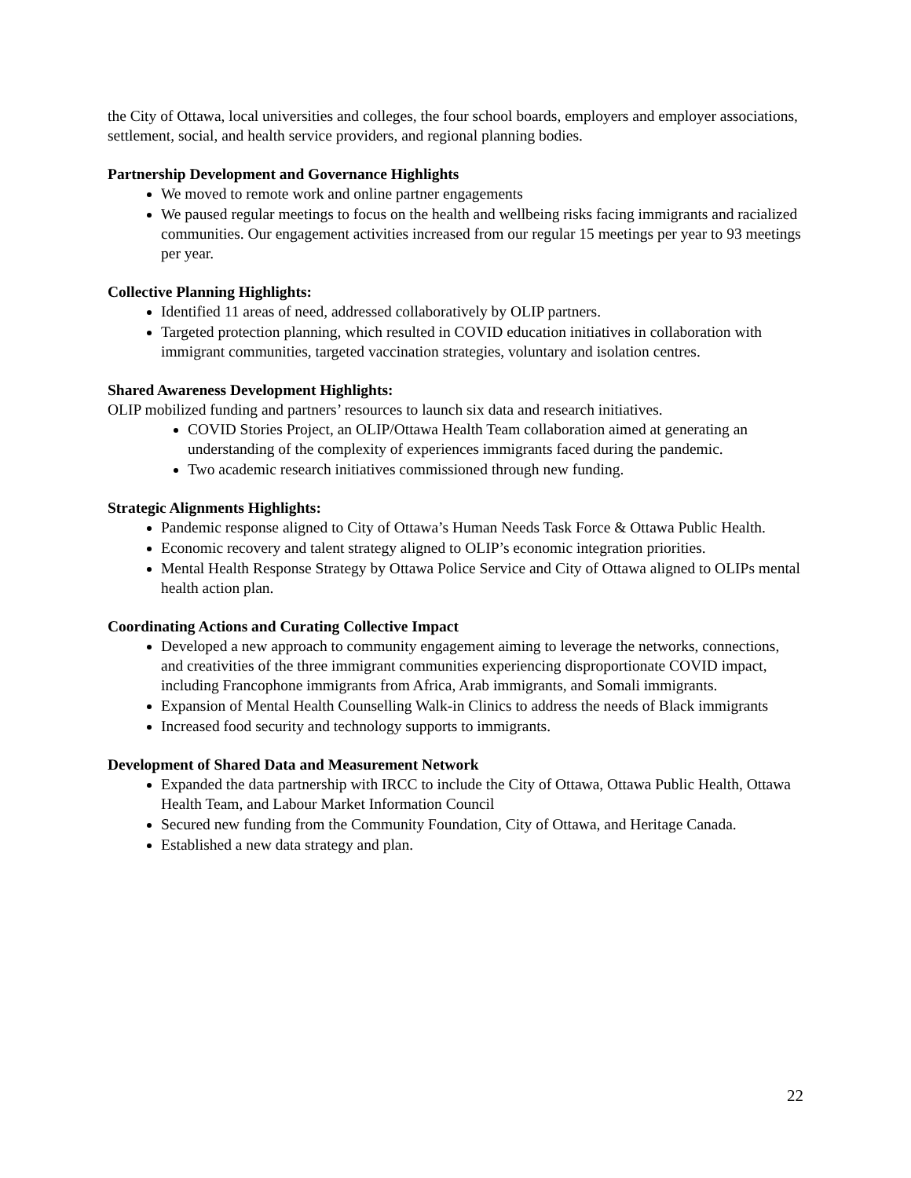the City of Ottawa, local universities and colleges, the four school boards, employers and employer associations, settlement, social, and health service providers, and regional planning bodies.
Partnership Development and Governance Highlights
We moved to remote work and online partner engagements
We paused regular meetings to focus on the health and wellbeing risks facing immigrants and racialized communities. Our engagement activities increased from our regular 15 meetings per year to 93 meetings per year.
Collective Planning Highlights:
Identified 11 areas of need, addressed collaboratively by OLIP partners.
Targeted protection planning, which resulted in COVID education initiatives in collaboration with immigrant communities, targeted vaccination strategies, voluntary and isolation centres.
Shared Awareness Development Highlights:
OLIP mobilized funding and partners’ resources to launch six data and research initiatives.
COVID Stories Project, an OLIP/Ottawa Health Team collaboration aimed at generating an understanding of the complexity of experiences immigrants faced during the pandemic.
Two academic research initiatives commissioned through new funding.
Strategic Alignments Highlights:
Pandemic response aligned to City of Ottawa’s Human Needs Task Force & Ottawa Public Health.
Economic recovery and talent strategy aligned to OLIP’s economic integration priorities.
Mental Health Response Strategy by Ottawa Police Service and City of Ottawa aligned to OLIPs mental health action plan.
Coordinating Actions and Curating Collective Impact
Developed a new approach to community engagement aiming to leverage the networks, connections, and creativities of the three immigrant communities experiencing disproportionate COVID impact, including Francophone immigrants from Africa, Arab immigrants, and Somali immigrants.
Expansion of Mental Health Counselling Walk-in Clinics to address the needs of Black immigrants
Increased food security and technology supports to immigrants.
Development of Shared Data and Measurement Network
Expanded the data partnership with IRCC to include the City of Ottawa, Ottawa Public Health, Ottawa Health Team, and Labour Market Information Council
Secured new funding from the Community Foundation, City of Ottawa, and Heritage Canada.
Established a new data strategy and plan.
22